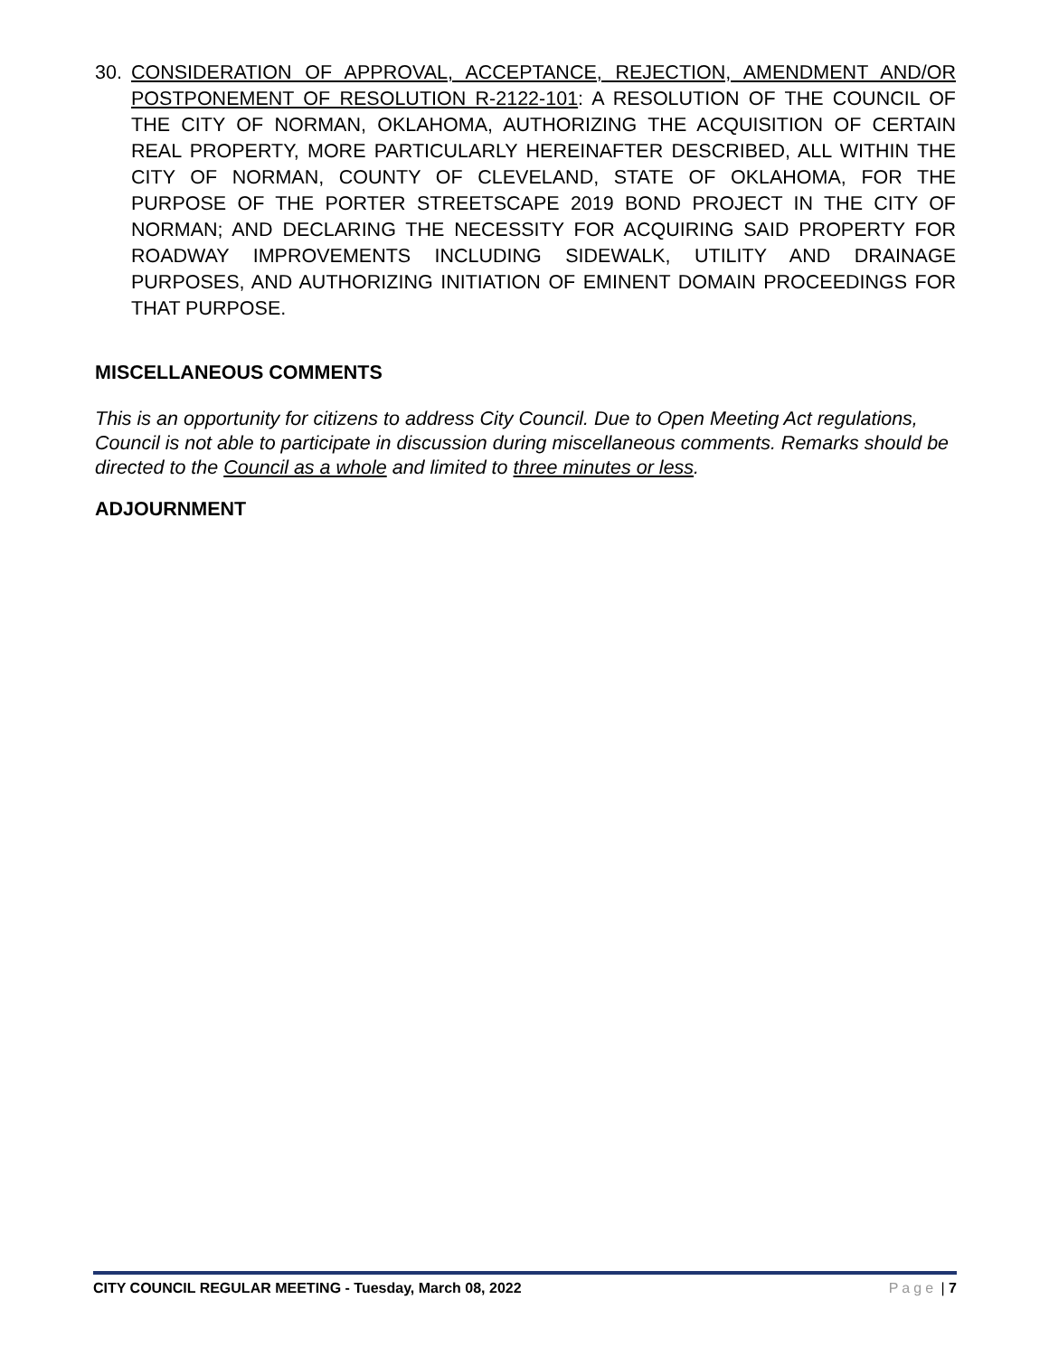30. CONSIDERATION OF APPROVAL, ACCEPTANCE, REJECTION, AMENDMENT AND/OR POSTPONEMENT OF RESOLUTION R-2122-101: A RESOLUTION OF THE COUNCIL OF THE CITY OF NORMAN, OKLAHOMA, AUTHORIZING THE ACQUISITION OF CERTAIN REAL PROPERTY, MORE PARTICULARLY HEREINAFTER DESCRIBED, ALL WITHIN THE CITY OF NORMAN, COUNTY OF CLEVELAND, STATE OF OKLAHOMA, FOR THE PURPOSE OF THE PORTER STREETSCAPE 2019 BOND PROJECT IN THE CITY OF NORMAN; AND DECLARING THE NECESSITY FOR ACQUIRING SAID PROPERTY FOR ROADWAY IMPROVEMENTS INCLUDING SIDEWALK, UTILITY AND DRAINAGE PURPOSES, AND AUTHORIZING INITIATION OF EMINENT DOMAIN PROCEEDINGS FOR THAT PURPOSE.
MISCELLANEOUS COMMENTS
This is an opportunity for citizens to address City Council. Due to Open Meeting Act regulations, Council is not able to participate in discussion during miscellaneous comments. Remarks should be directed to the Council as a whole and limited to three minutes or less.
ADJOURNMENT
CITY COUNCIL REGULAR MEETING - Tuesday, March 08, 2022 Page | 7